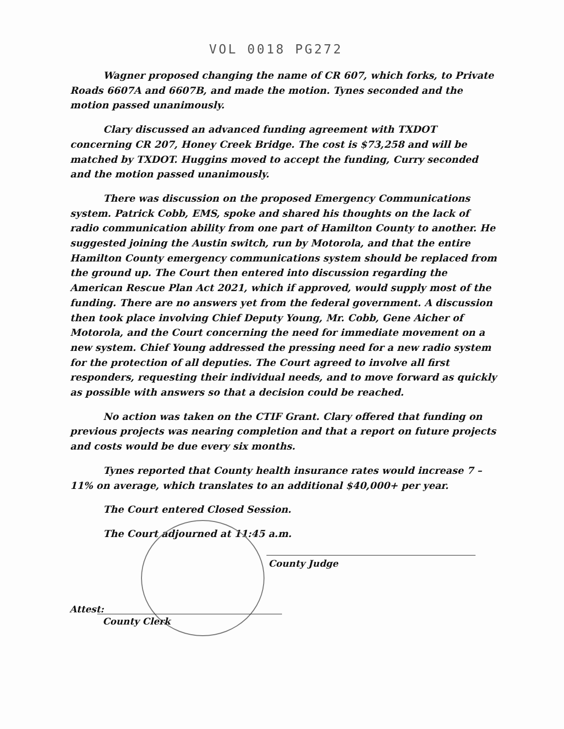VOL 0018 PG272
Wagner proposed changing the name of CR 607, which forks, to Private Roads 6607A and 6607B, and made the motion. Tynes seconded and the motion passed unanimously.
Clary discussed an advanced funding agreement with TXDOT concerning CR 207, Honey Creek Bridge. The cost is $73,258 and will be matched by TXDOT. Huggins moved to accept the funding, Curry seconded and the motion passed unanimously.
There was discussion on the proposed Emergency Communications system. Patrick Cobb, EMS, spoke and shared his thoughts on the lack of radio communication ability from one part of Hamilton County to another. He suggested joining the Austin switch, run by Motorola, and that the entire Hamilton County emergency communications system should be replaced from the ground up. The Court then entered into discussion regarding the American Rescue Plan Act 2021, which if approved, would supply most of the funding. There are no answers yet from the federal government. A discussion then took place involving Chief Deputy Young, Mr. Cobb, Gene Aicher of Motorola, and the Court concerning the need for immediate movement on a new system. Chief Young addressed the pressing need for a new radio system for the protection of all deputies. The Court agreed to involve all first responders, requesting their individual needs, and to move forward as quickly as possible with answers so that a decision could be reached.
No action was taken on the CTIF Grant. Clary offered that funding on previous projects was nearing completion and that a report on future projects and costs would be due every six months.
Tynes reported that County health insurance rates would increase 7 – 11% on average, which translates to an additional $40,000+ per year.
The Court entered Closed Session.
The Court adjourned at 11:45 a.m.
County Judge
Attest:
County Clerk